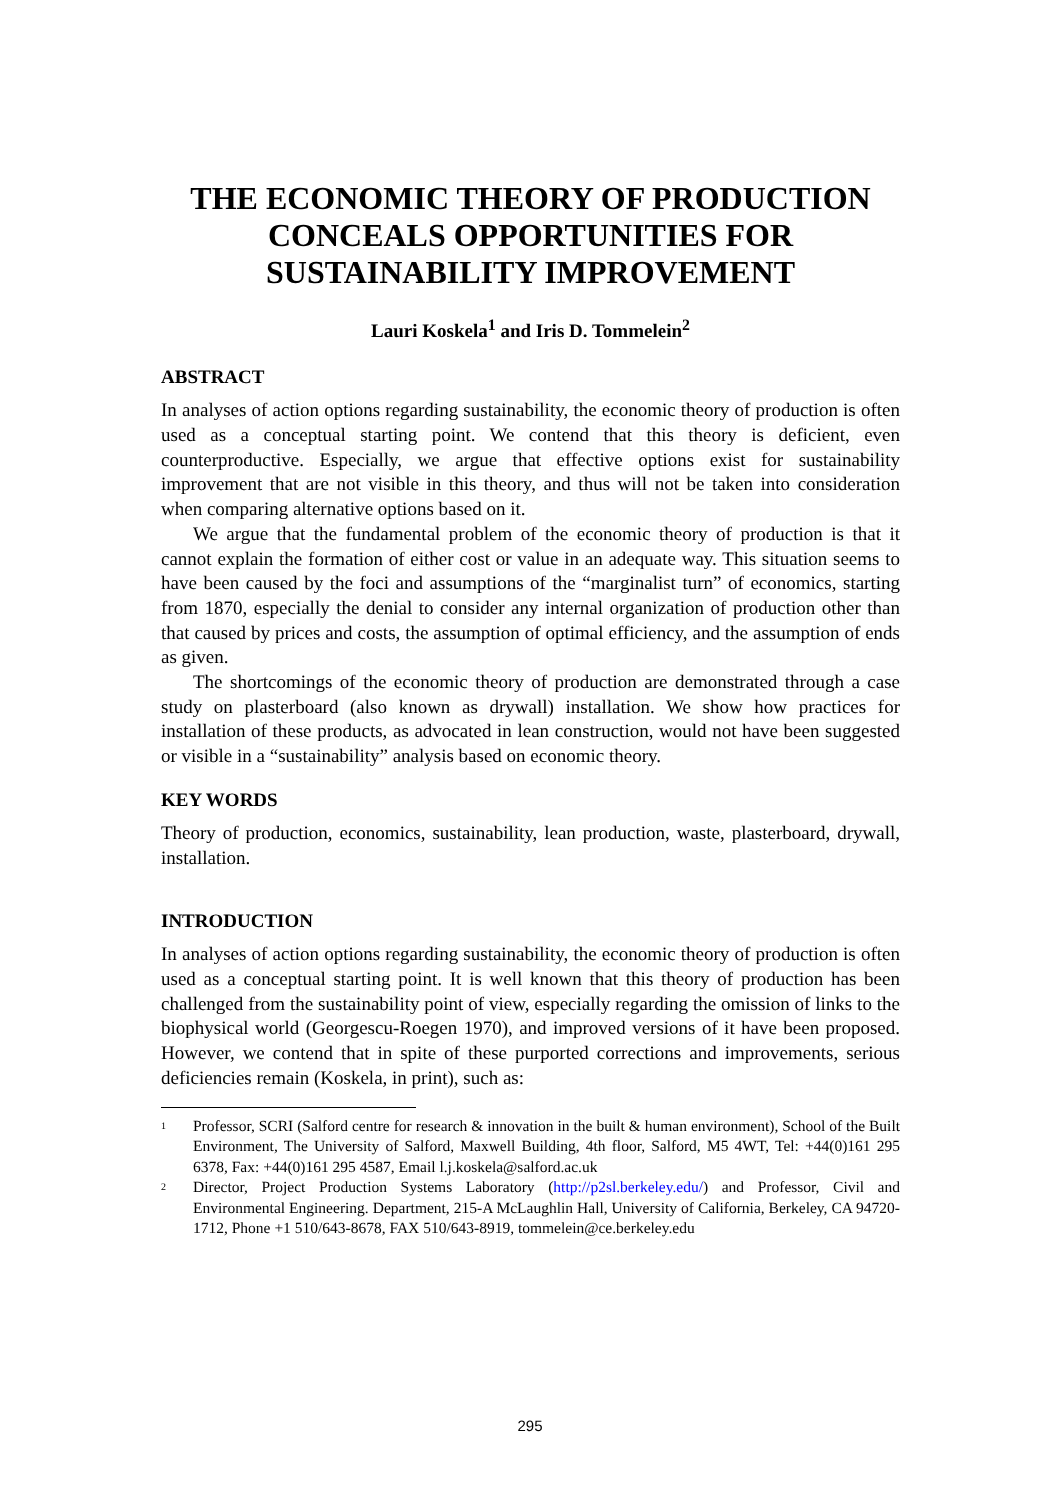THE ECONOMIC THEORY OF PRODUCTION CONCEALS OPPORTUNITIES FOR SUSTAINABILITY IMPROVEMENT
Lauri Koskela<sup>1</sup> and Iris D. Tommelein<sup>2</sup>
ABSTRACT
In analyses of action options regarding sustainability, the economic theory of production is often used as a conceptual starting point. We contend that this theory is deficient, even counterproductive. Especially, we argue that effective options exist for sustainability improvement that are not visible in this theory, and thus will not be taken into consideration when comparing alternative options based on it.
We argue that the fundamental problem of the economic theory of production is that it cannot explain the formation of either cost or value in an adequate way. This situation seems to have been caused by the foci and assumptions of the “marginalist turn” of economics, starting from 1870, especially the denial to consider any internal organization of production other than that caused by prices and costs, the assumption of optimal efficiency, and the assumption of ends as given.
The shortcomings of the economic theory of production are demonstrated through a case study on plasterboard (also known as drywall) installation. We show how practices for installation of these products, as advocated in lean construction, would not have been suggested or visible in a “sustainability” analysis based on economic theory.
KEY WORDS
Theory of production, economics, sustainability, lean production, waste, plasterboard, drywall, installation.
INTRODUCTION
In analyses of action options regarding sustainability, the economic theory of production is often used as a conceptual starting point. It is well known that this theory of production has been challenged from the sustainability point of view, especially regarding the omission of links to the biophysical world (Georgescu-Roegen 1970), and improved versions of it have been proposed. However, we contend that in spite of these purported corrections and improvements, serious deficiencies remain (Koskela, in print), such as:
<sup>1</sup>
Professor, SCRI (Salford centre for research & innovation in the built & human environment), School of the Built Environment, The University of Salford, Maxwell Building, 4th floor, Salford, M5 4WT, Tel: +44(0)161 295 6378, Fax: +44(0)161 295 4587, Email l.j.koskela@salford.ac.uk
<sup>2</sup>
Director, Project Production Systems Laboratory (http://p2sl.berkeley.edu/) and Professor, Civil and Environmental Engineering. Department, 215-A McLaughlin Hall, University of California, Berkeley, CA 94720-1712, Phone +1 510/643-8678, FAX 510/643-8919, tommelein@ce.berkeley.edu
295